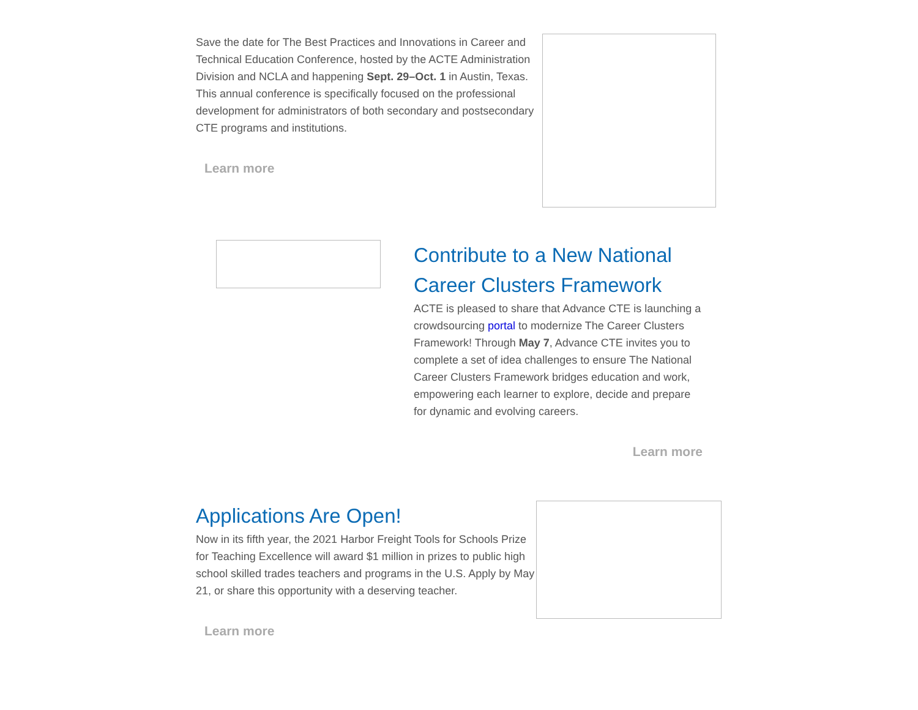Save the date for The Best Practices and Innovations in Career and Technical Education Conference, hosted by the ACTE Administration Division and NCLA and happening Sept. 29–Oct. 1 in Austin, Texas. This annual conference is specifically focused on the professional development for administrators of both secondary and postsecondary CTE programs and institutions.
Learn more
Contribute to a New National Career Clusters Framework
ACTE is pleased to share that Advance CTE is launching a crowdsourcing portal to modernize The Career Clusters Framework! Through May 7, Advance CTE invites you to complete a set of idea challenges to ensure The National Career Clusters Framework bridges education and work, empowering each learner to explore, decide and prepare for dynamic and evolving careers.
Learn more
Applications Are Open!
Now in its fifth year, the 2021 Harbor Freight Tools for Schools Prize for Teaching Excellence will award $1 million in prizes to public high school skilled trades teachers and programs in the U.S. Apply by May 21, or share this opportunity with a deserving teacher.
Learn more